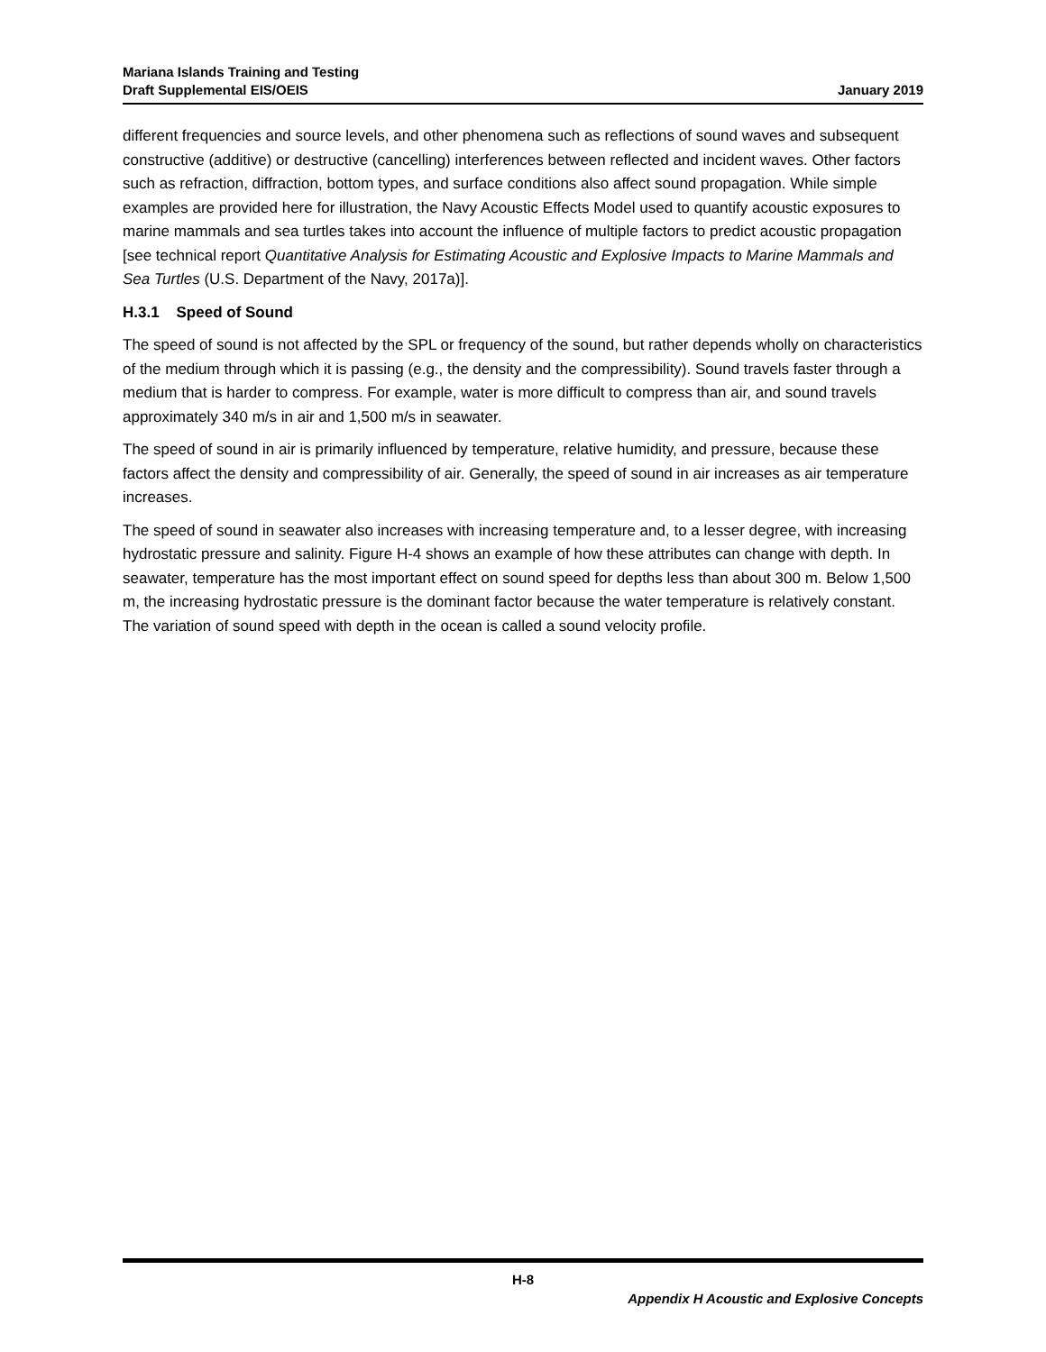Mariana Islands Training and Testing
Draft Supplemental EIS/OEIS
January 2019
different frequencies and source levels, and other phenomena such as reflections of sound waves and subsequent constructive (additive) or destructive (cancelling) interferences between reflected and incident waves. Other factors such as refraction, diffraction, bottom types, and surface conditions also affect sound propagation. While simple examples are provided here for illustration, the Navy Acoustic Effects Model used to quantify acoustic exposures to marine mammals and sea turtles takes into account the influence of multiple factors to predict acoustic propagation [see technical report Quantitative Analysis for Estimating Acoustic and Explosive Impacts to Marine Mammals and Sea Turtles (U.S. Department of the Navy, 2017a)].
H.3.1 Speed of Sound
The speed of sound is not affected by the SPL or frequency of the sound, but rather depends wholly on characteristics of the medium through which it is passing (e.g., the density and the compressibility). Sound travels faster through a medium that is harder to compress. For example, water is more difficult to compress than air, and sound travels approximately 340 m/s in air and 1,500 m/s in seawater.
The speed of sound in air is primarily influenced by temperature, relative humidity, and pressure, because these factors affect the density and compressibility of air. Generally, the speed of sound in air increases as air temperature increases.
The speed of sound in seawater also increases with increasing temperature and, to a lesser degree, with increasing hydrostatic pressure and salinity. Figure H-4 shows an example of how these attributes can change with depth. In seawater, temperature has the most important effect on sound speed for depths less than about 300 m. Below 1,500 m, the increasing hydrostatic pressure is the dominant factor because the water temperature is relatively constant. The variation of sound speed with depth in the ocean is called a sound velocity profile.
H-8
Appendix H Acoustic and Explosive Concepts